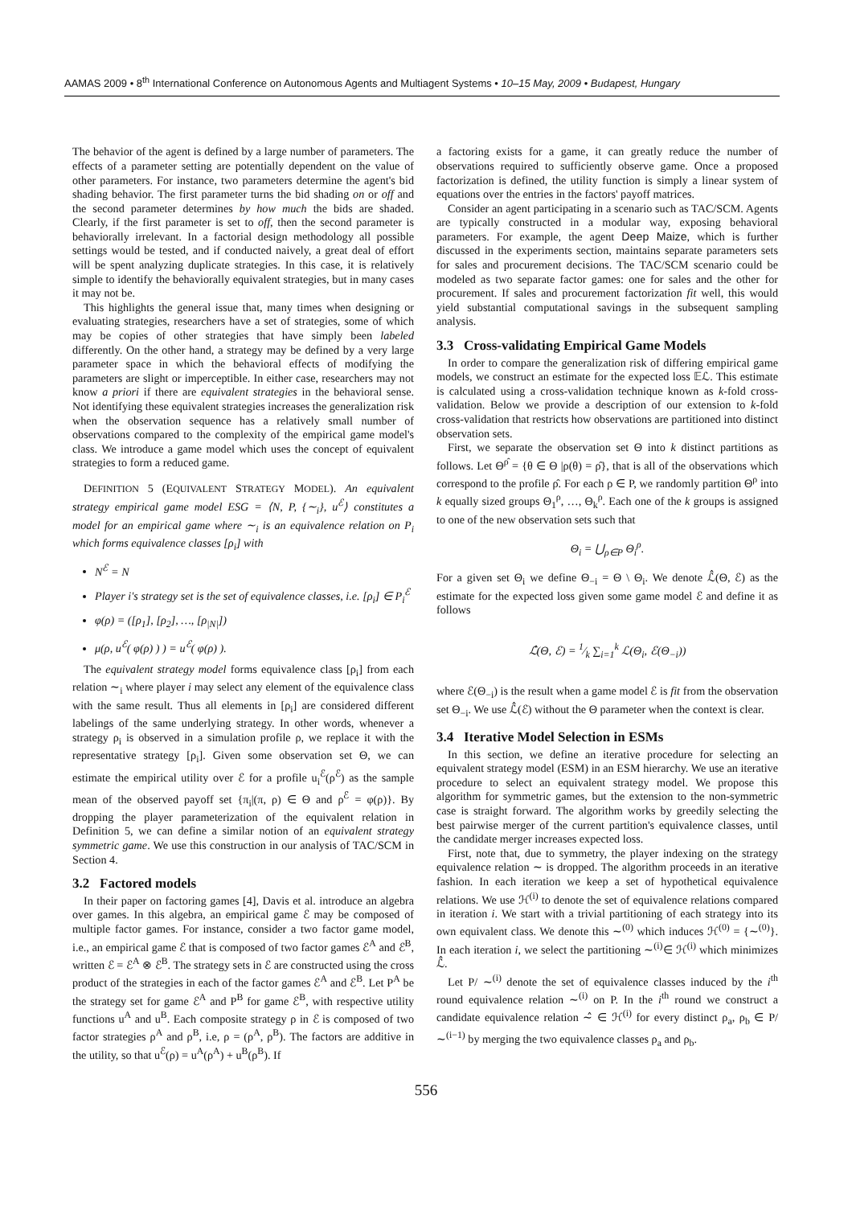AAMAS 2009 • 8<sup>th</sup> International Conference on Autonomous Agents and Multiagent Systems • 10–15 May, 2009 • Budapest, Hungary
The behavior of the agent is defined by a large number of parameters. The effects of a parameter setting are potentially dependent on the value of other parameters. For instance, two parameters determine the agent's bid shading behavior. The first parameter turns the bid shading on or off and the second parameter determines by how much the bids are shaded. Clearly, if the first parameter is set to off, then the second parameter is behaviorally irrelevant. In a factorial design methodology all possible settings would be tested, and if conducted naively, a great deal of effort will be spent analyzing duplicate strategies. In this case, it is relatively simple to identify the behaviorally equivalent strategies, but in many cases it may not be.
This highlights the general issue that, many times when designing or evaluating strategies, researchers have a set of strategies, some of which may be copies of other strategies that have simply been labeled differently. On the other hand, a strategy may be defined by a very large parameter space in which the behavioral effects of modifying the parameters are slight or imperceptible. In either case, researchers may not know a priori if there are equivalent strategies in the behavioral sense. Not identifying these equivalent strategies increases the generalization risk when the observation sequence has a relatively small number of observations compared to the complexity of the empirical game model's class. We introduce a game model which uses the concept of equivalent strategies to form a reduced game.
DEFINITION 5 (EQUIVALENT STRATEGY MODEL). An equivalent strategy empirical game model ESG = ⟨N, P, {∼<sub>i</sub>}, u<sup>ℰ</sup>⟩ constitutes a model for an empirical game where ∼<sub>i</sub> is an equivalence relation on P<sub>i</sub> which forms equivalence classes [ρ<sub>i</sub>] with
N<sup>ℰ</sup> = N
Player i's strategy set is the set of equivalence classes, i.e. [ρ<sub>i</sub>] ∈ P<sub>i</sub><sup>ℰ</sup>
φ(ρ) = ([ρ<sub>1</sub>], [ρ<sub>2</sub>], …, [ρ<sub>|N|</sub>])
μ(ρ, u<sup>ℰ</sup>( φ(ρ) ) ) = u<sup>ℰ</sup>( φ(ρ) ).
The equivalent strategy model forms equivalence class [ρ<sub>i</sub>] from each relation ∼<sub>i</sub> where player i may select any element of the equivalence class with the same result. Thus all elements in [ρ<sub>i</sub>] are considered different labelings of the same underlying strategy. In other words, whenever a strategy ρ<sub>i</sub> is observed in a simulation profile ρ, we replace it with the representative strategy [ρ<sub>i</sub>]. Given some observation set Θ, we can estimate the empirical utility over ℰ for a profile u<sub>i</sub><sup>ℰ</sup>(ρ<sup>ℰ</sup>) as the sample mean of the observed payoff set {π<sub>i</sub>|(π, ρ) ∈ Θ and ρ<sup>ℰ</sup> = φ(ρ)}. By dropping the player parameterization of the equivalent relation in Definition 5, we can define a similar notion of an equivalent strategy symmetric game. We use this construction in our analysis of TAC/SCM in Section 4.
3.2 Factored models
In their paper on factoring games [4], Davis et al. introduce an algebra over games. In this algebra, an empirical game ℰ may be composed of multiple factor games. For instance, consider a two factor game model, i.e., an empirical game ℰ that is composed of two factor games ℰ<sup>A</sup> and ℰ<sup>B</sup>, written ℰ = ℰ<sup>A</sup> ⊗ ℰ<sup>B</sup>. The strategy sets in ℰ are constructed using the cross product of the strategies in each of the factor games ℰ<sup>A</sup> and ℰ<sup>B</sup>. Let P<sup>A</sup> be the strategy set for game ℰ<sup>A</sup> and P<sup>B</sup> for game ℰ<sup>B</sup>, with respective utility functions u<sup>A</sup> and u<sup>B</sup>. Each composite strategy ρ in ℰ is composed of two factor strategies ρ<sup>A</sup> and ρ<sup>B</sup>, i.e, ρ = (ρ<sup>A</sup>, ρ<sup>B</sup>). The factors are additive in the utility, so that u<sup>ℰ</sup>(ρ) = u<sup>A</sup>(ρ<sup>A</sup>) + u<sup>B</sup>(ρ<sup>B</sup>). If
a factoring exists for a game, it can greatly reduce the number of observations required to sufficiently observe game. Once a proposed factorization is defined, the utility function is simply a linear system of equations over the entries in the factors' payoff matrices.
Consider an agent participating in a scenario such as TAC/SCM. Agents are typically constructed in a modular way, exposing behavioral parameters. For example, the agent Deep Maize, which is further discussed in the experiments section, maintains separate parameters sets for sales and procurement decisions. The TAC/SCM scenario could be modeled as two separate factor games: one for sales and the other for procurement. If sales and procurement factorization fit well, this would yield substantial computational savings in the subsequent sampling analysis.
3.3 Cross-validating Empirical Game Models
In order to compare the generalization risk of differing empirical game models, we construct an estimate for the expected loss 𝔼ℒ. This estimate is calculated using a cross-validation technique known as k-fold cross-validation. Below we provide a description of our extension to k-fold cross-validation that restricts how observations are partitioned into distinct observation sets.
First, we separate the observation set Θ into k distinct partitions as follows. Let Θ<sup>ρ̂</sup> = {θ ∈ Θ |ρ(θ) = ρ̂}, that is all of the observations which correspond to the profile ρ̂. For each ρ ∈ P, we randomly partition Θ<sup>ρ</sup> into k equally sized groups Θ<sub>1</sub><sup>ρ</sup>, …, Θ<sub>k</sub><sup>ρ</sup>. Each one of the k groups is assigned to one of the new observation sets such that
Θ<sub>i</sub> = ⋃<sub>ρ∈P</sub> Θ<sub>i</sub><sup>ρ</sup>.
For a given set Θ<sub>i</sub> we define Θ<sub>−i</sub> = Θ \ Θ<sub>i</sub>. We denote ℒ̂(Θ, ℰ) as the estimate for the expected loss given some game model ℰ and define it as follows
ℒ̂(Θ, ℰ) = 1⁄k ∑<sub>i=1</sub><sup>k</sup> ℒ(Θ<sub>i</sub>, ℰ(Θ<sub>−i</sub>))
where ℰ(Θ<sub>−i</sub>) is the result when a game model ℰ is fit from the observation set Θ<sub>−i</sub>. We use ℒ̂(ℰ) without the Θ parameter when the context is clear.
3.4 Iterative Model Selection in ESMs
In this section, we define an iterative procedure for selecting an equivalent strategy model (ESM) in an ESM hierarchy. We use an iterative procedure to select an equivalent strategy model. We propose this algorithm for symmetric games, but the extension to the non-symmetric case is straight forward. The algorithm works by greedily selecting the best pairwise merger of the current partition's equivalence classes, until the candidate merger increases expected loss.
First, note that, due to symmetry, the player indexing on the strategy equivalence relation ∼ is dropped. The algorithm proceeds in an iterative fashion. In each iteration we keep a set of hypothetical equivalence relations. We use ℋ<sup>(i)</sup> to denote the set of equivalence relations compared in iteration i. We start with a trivial partitioning of each strategy into its own equivalent class. We denote this ∼<sup>(0)</sup> which induces ℋ<sup>(0)</sup> = {∼<sup>(0)</sup>}. In each iteration i, we select the partitioning ∼<sup>(i)</sup>∈ ℋ<sup>(i)</sup> which minimizes ℒ̂.
Let P/ ∼<sup>(i)</sup> denote the set of equivalence classes induced by the i<sup>th</sup> round equivalence relation ∼<sup>(i)</sup> on P. In the i<sup>th</sup> round we construct a candidate equivalence relation ∼̂ ∈ ℋ<sup>(i)</sup> for every distinct ρ<sub>a</sub>, ρ<sub>b</sub> ∈ P/ ∼<sup>(i−1)</sup> by merging the two equivalence classes ρ<sub>a</sub> and ρ<sub>b</sub>.
556